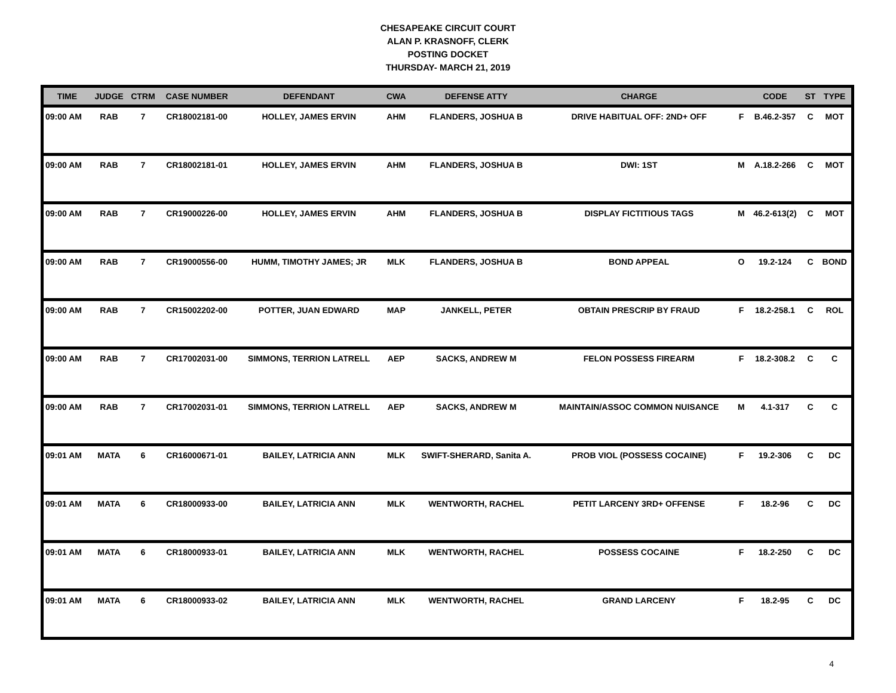CHESAPEAKE CIRCUIT COURT
ALAN P. KRASNOFF, CLERK
POSTING DOCKET
THURSDAY- MARCH 21, 2019
| TIME | JUDGE | CTRM | CASE NUMBER | DEFENDANT | CWA | DEFENSE ATTY | CHARGE | | CODE | ST | TYPE |
| --- | --- | --- | --- | --- | --- | --- | --- | --- | --- | --- | --- |
| 09:00 AM | RAB | 7 | CR18002181-00 | HOLLEY, JAMES ERVIN | AHM | FLANDERS, JOSHUA B | DRIVE HABITUAL OFF: 2ND+ OFF | F | B.46.2-357 | C | MOT |
| 09:00 AM | RAB | 7 | CR18002181-01 | HOLLEY, JAMES ERVIN | AHM | FLANDERS, JOSHUA B | DWI: 1ST | M | A.18.2-266 | C | MOT |
| 09:00 AM | RAB | 7 | CR19000226-00 | HOLLEY, JAMES ERVIN | AHM | FLANDERS, JOSHUA B | DISPLAY FICTITIOUS TAGS | M | 46.2-613(2) | C | MOT |
| 09:00 AM | RAB | 7 | CR19000556-00 | HUMM, TIMOTHY JAMES; JR | MLK | FLANDERS, JOSHUA B | BOND APPEAL | O | 19.2-124 | C | BOND |
| 09:00 AM | RAB | 7 | CR15002202-00 | POTTER, JUAN EDWARD | MAP | JANKELL, PETER | OBTAIN PRESCRIP BY FRAUD | F | 18.2-258.1 | C | ROL |
| 09:00 AM | RAB | 7 | CR17002031-00 | SIMMONS, TERRION LATRELL | AEP | SACKS, ANDREW M | FELON POSSESS FIREARM | F | 18.2-308.2 | C | C |
| 09:00 AM | RAB | 7 | CR17002031-01 | SIMMONS, TERRION LATRELL | AEP | SACKS, ANDREW M | MAINTAIN/ASSOC COMMON NUISANCE | M | 4.1-317 | C | C |
| 09:01 AM | MATA | 6 | CR16000671-01 | BAILEY, LATRICIA ANN | MLK | SWIFT-SHERARD, Sanita A. | PROB VIOL (POSSESS COCAINE) | F | 19.2-306 | C | DC |
| 09:01 AM | MATA | 6 | CR18000933-00 | BAILEY, LATRICIA ANN | MLK | WENTWORTH, RACHEL | PETIT LARCENY 3RD+ OFFENSE | F | 18.2-96 | C | DC |
| 09:01 AM | MATA | 6 | CR18000933-01 | BAILEY, LATRICIA ANN | MLK | WENTWORTH, RACHEL | POSSESS COCAINE | F | 18.2-250 | C | DC |
| 09:01 AM | MATA | 6 | CR18000933-02 | BAILEY, LATRICIA ANN | MLK | WENTWORTH, RACHEL | GRAND LARCENY | F | 18.2-95 | C | DC |
4